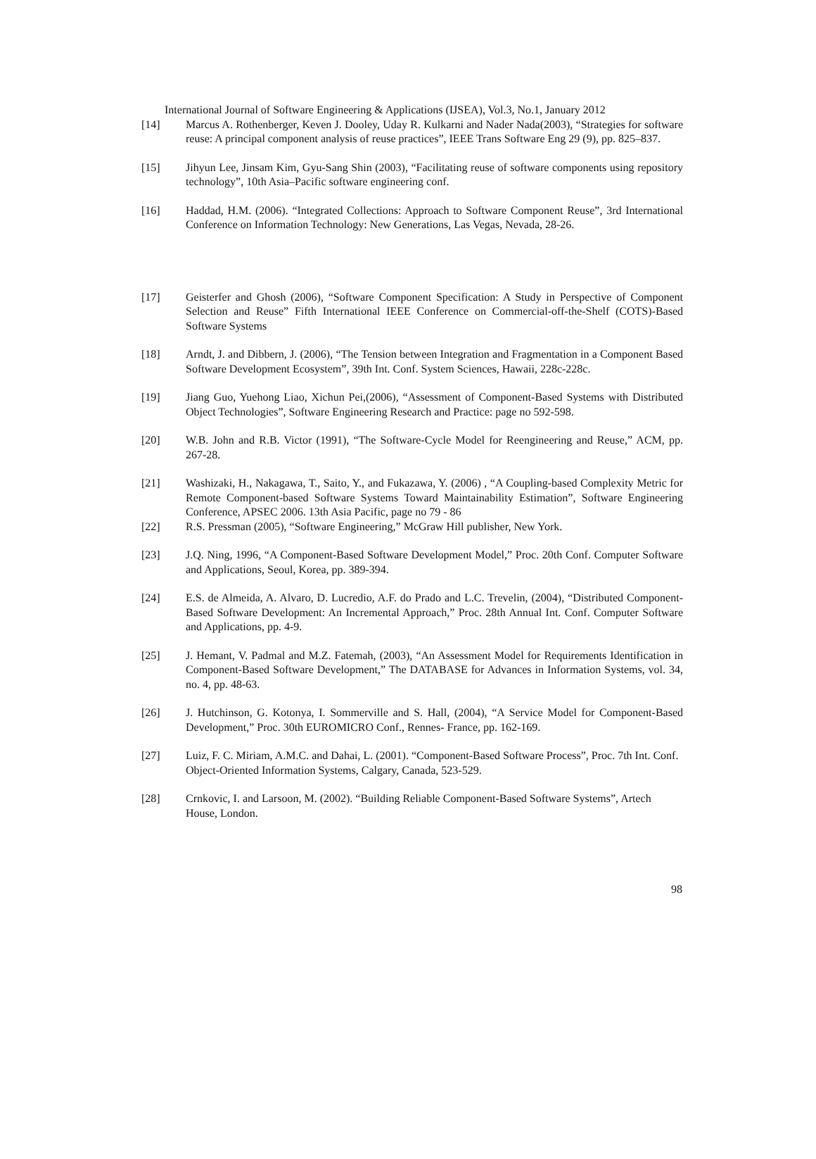International Journal of Software Engineering & Applications (IJSEA), Vol.3, No.1, January 2012
[14] Marcus A. Rothenberger, Keven J. Dooley, Uday R. Kulkarni and Nader Nada(2003), “Strategies for software reuse: A principal component analysis of reuse practices”, IEEE Trans Software Eng 29 (9), pp. 825–837.
[15] Jihyun Lee, Jinsam Kim, Gyu-Sang Shin (2003), “Facilitating reuse of software components using repository technology”, 10th Asia–Pacific software engineering conf.
[16] Haddad, H.M. (2006). “Integrated Collections: Approach to Software Component Reuse”, 3rd International Conference on Information Technology: New Generations, Las Vegas, Nevada, 28-26.
[17] Geisterfer and Ghosh (2006), “Software Component Specification: A Study in Perspective of Component Selection and Reuse” Fifth International IEEE Conference on Commercial-off-the-Shelf (COTS)-Based Software Systems
[18] Arndt, J. and Dibbern, J. (2006), “The Tension between Integration and Fragmentation in a Component Based Software Development Ecosystem”, 39th Int. Conf. System Sciences, Hawaii, 228c-228c.
[19] Jiang Guo, Yuehong Liao, Xichun Pei,(2006), “Assessment of Component-Based Systems with Distributed Object Technologies”, Software Engineering Research and Practice: page no 592-598.
[20] W.B. John and R.B. Victor (1991), “The Software-Cycle Model for Reengineering and Reuse,” ACM, pp. 267-28.
[21] Washizaki, H., Nakagawa, T., Saito, Y., and Fukazawa, Y. (2006) , “A Coupling-based Complexity Metric for Remote Component-based Software Systems Toward Maintainability Estimation”, Software Engineering Conference, APSEC 2006. 13th Asia Pacific, page no 79 - 86
[22] R.S. Pressman (2005), “Software Engineering,” McGraw Hill publisher, New York.
[23] J.Q. Ning, 1996, “A Component-Based Software Development Model,” Proc. 20th Conf. Computer Software and Applications, Seoul, Korea, pp. 389-394.
[24] E.S. de Almeida, A. Alvaro, D. Lucredio, A.F. do Prado and L.C. Trevelin, (2004), “Distributed Component-Based Software Development: An Incremental Approach,” Proc. 28th Annual Int. Conf. Computer Software and Applications, pp. 4-9.
[25] J. Hemant, V. Padmal and M.Z. Fatemah, (2003), “An Assessment Model for Requirements Identification in Component-Based Software Development,” The DATABASE for Advances in Information Systems, vol. 34, no. 4, pp. 48-63.
[26] J. Hutchinson, G. Kotonya, I. Sommerville and S. Hall, (2004), “A Service Model for Component-Based Development,” Proc. 30th EUROMICRO Conf., Rennes- France, pp. 162-169.
[27] Luiz, F. C. Miriam, A.M.C. and Dahai, L. (2001). “Component-Based Software Process”, Proc. 7th Int. Conf. Object-Oriented Information Systems, Calgary, Canada, 523-529.
[28] Crnkovic, I. and Larsoon, M. (2002). “Building Reliable Component-Based Software Systems”, Artech House, London.
98